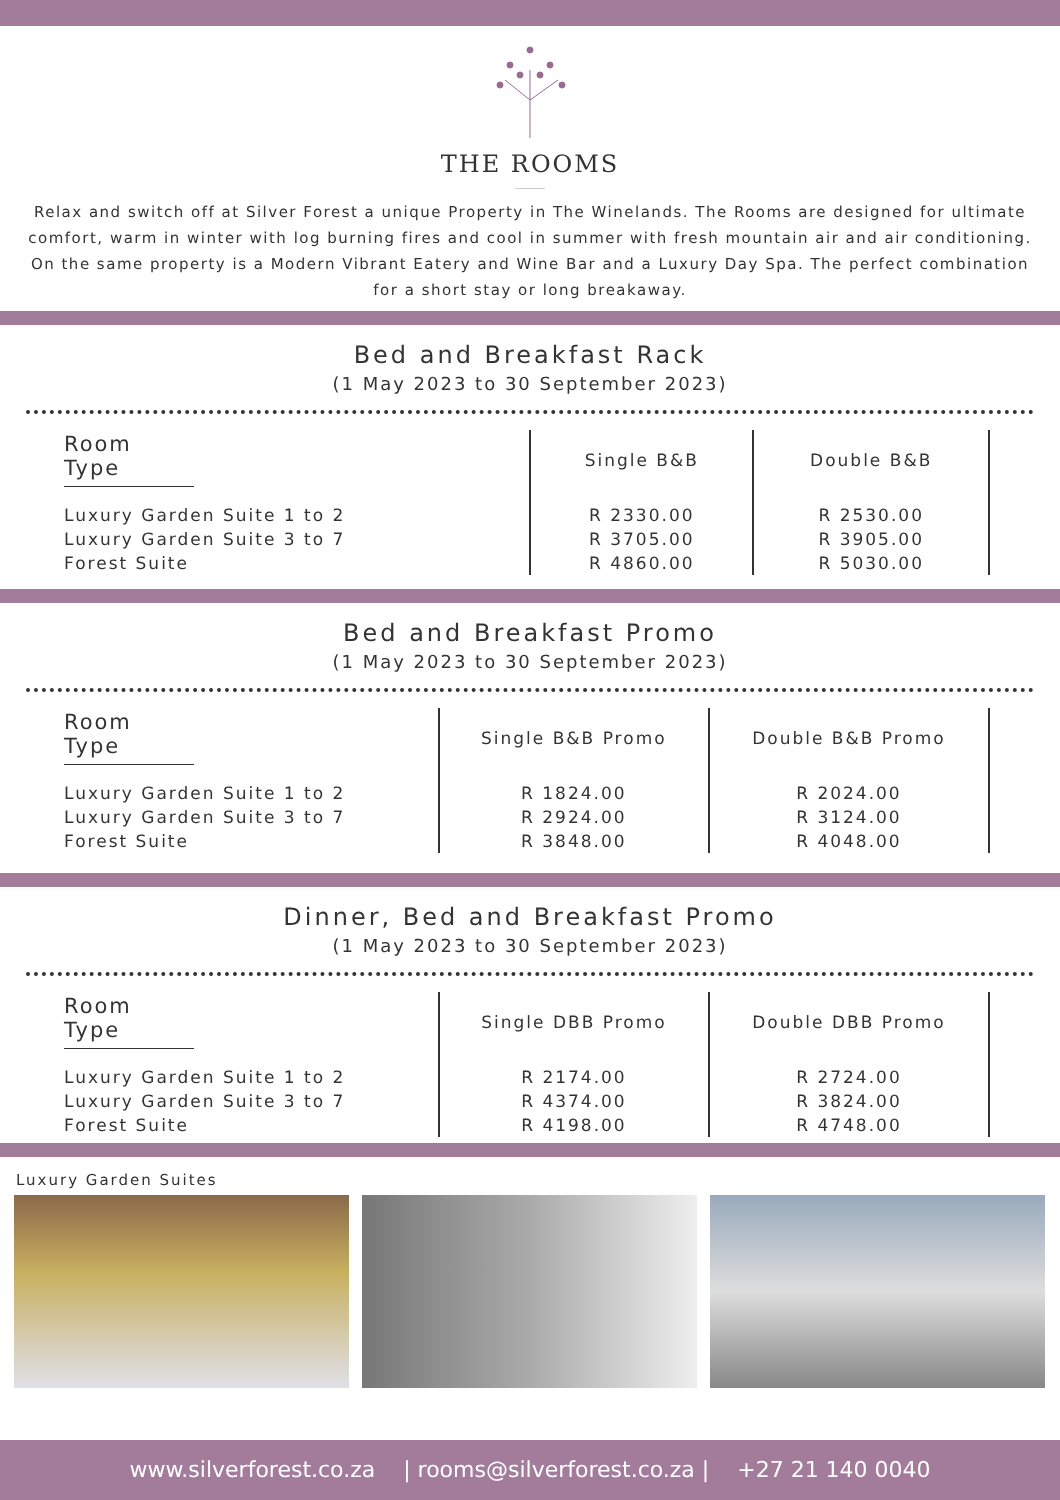THE ROOMS
Relax and switch off at Silver Forest a unique Property in The Winelands. The Rooms are designed for ultimate comfort, warm in winter with log burning fires and cool in summer with fresh mountain air and air conditioning. On the same property is a Modern Vibrant Eatery and Wine Bar and a Luxury Day Spa. The perfect combination for a short stay or long breakaway.
Bed and Breakfast Rack
(1 May 2023 to 30 September 2023)
| Room Type | Single B&B | Double B&B |
| --- | --- | --- |
| Luxury Garden Suite 1 to 2 | R 2330.00 | R 2530.00 |
| Luxury Garden Suite 3 to 7 | R 3705.00 | R 3905.00 |
| Forest Suite | R 4860.00 | R 5030.00 |
Bed and Breakfast Promo
(1 May 2023 to 30 September 2023)
| Room Type | Single B&B Promo | Double B&B Promo |
| --- | --- | --- |
| Luxury Garden Suite 1 to 2 | R 1824.00 | R 2024.00 |
| Luxury Garden Suite 3 to 7 | R 2924.00 | R 3124.00 |
| Forest Suite | R 3848.00 | R 4048.00 |
Dinner, Bed and Breakfast Promo
(1 May 2023 to 30 September 2023)
| Room Type | Single DBB Promo | Double DBB Promo |
| --- | --- | --- |
| Luxury Garden Suite 1 to 2 | R 2174.00 | R 2724.00 |
| Luxury Garden Suite 3 to 7 | R 4374.00 | R 3824.00 |
| Forest Suite | R 4198.00 | R 4748.00 |
Luxury Garden Suites
www.silverforest.co.za | rooms@silverforest.co.za | +27 21 140 0040